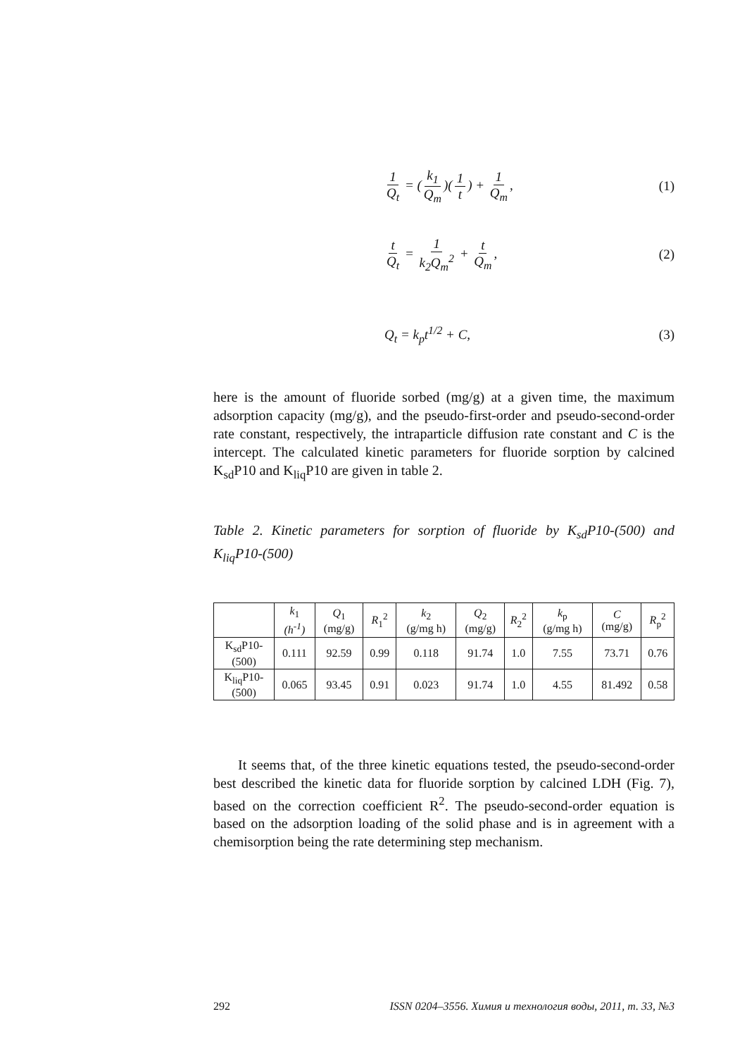1 Q<sub>t</sub> = (k<sub>1</sub> Q<sub>m</sub>)(1 t) + 1 Q<sub>m</sub>,
(1)
t Q<sub>t</sub> = 1 k<sub>2</sub>Q<sub>m</sub><sup>2</sup> + t Q<sub>m</sub>, (2)
Q<sub>t</sub> = k<sub>p</sub>t<sup>1/2</sup> + C, (3)
here is the amount of fluoride sorbed (mg/g) at a given time, the maximum adsorption capacity (mg/g), and the pseudo-first-order and pseudo-second-order rate constant, respectively, the intraparticle diffusion rate constant and C is the intercept. The calculated kinetic parameters for fluoride sorption by calcined K<sub>sd</sub>P10 and K<sub>liq</sub>P10 are given in table 2.
Table 2. Kinetic parameters for sorption of fluoride by K<sub>sd</sub>P10-(500) and K<sub>liq</sub>P10-(500)
| | k<sub>1</sub> (h<sup>-1</sup>) | Q<sub>1</sub> (mg/g) | R<sub>1</sub><sup>2</sup> | k<sub>2</sub> (g/mg h) | Q<sub>2</sub> (mg/g) | R<sub>2</sub><sup>2</sup> | k<sub>p</sub> (g/mg h) | C (mg/g) | R<sub>p</sub><sup>2</sup> |
| --- | --- | --- | --- | --- | --- | --- | --- | --- | --- |
| K<sub>sd</sub>P10- (500) | 0.111 | 92.59 | 0.99 | 0.118 | 91.74 | 1.0 | 7.55 | 73.71 | 0.76 |
| K<sub>liq</sub>P10- (500) | 0.065 | 93.45 | 0.91 | 0.023 | 91.74 | 1.0 | 4.55 | 81.492 | 0.58 |
It seems that, of the three kinetic equations tested, the pseudo-second-order best described the kinetic data for fluoride sorption by calcined LDH (Fig. 7), based on the correction coefficient R<sup>2</sup>. The pseudo-second-order equation is based on the adsorption loading of the solid phase and is in agreement with a chemisorption being the rate determining step mechanism.
292 ISSN 0204–3556. Химия и технология воды, 2011, т. 33, №3